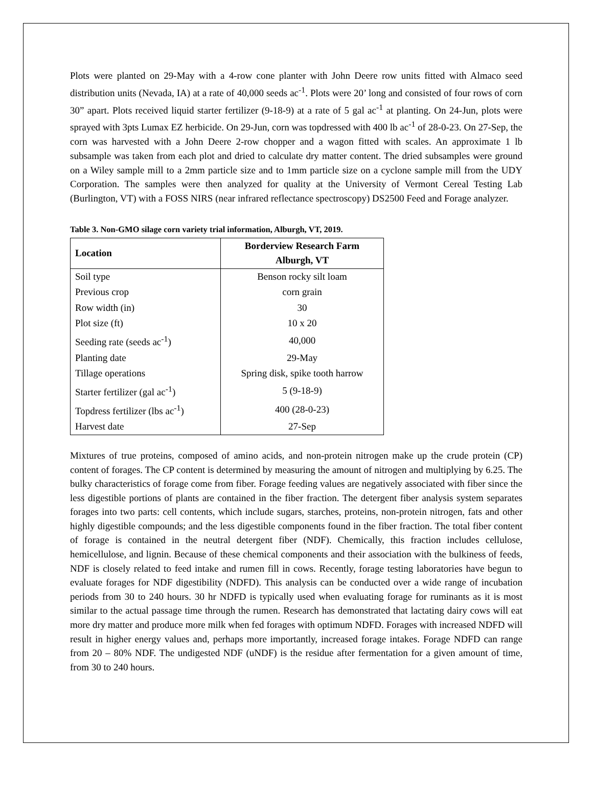Plots were planted on 29-May with a 4-row cone planter with John Deere row units fitted with Almaco seed distribution units (Nevada, IA) at a rate of 40,000 seeds ac<sup>-1</sup>. Plots were 20’ long and consisted of four rows of corn 30” apart. Plots received liquid starter fertilizer (9-18-9) at a rate of 5 gal ac<sup>-1</sup> at planting. On 24-Jun, plots were sprayed with 3pts Lumax EZ herbicide. On 29-Jun, corn was topdressed with 400 lb ac<sup>-1</sup> of 28-0-23. On 27-Sep, the corn was harvested with a John Deere 2-row chopper and a wagon fitted with scales. An approximate 1 lb subsample was taken from each plot and dried to calculate dry matter content. The dried subsamples were ground on a Wiley sample mill to a 2mm particle size and to 1mm particle size on a cyclone sample mill from the UDY Corporation. The samples were then analyzed for quality at the University of Vermont Cereal Testing Lab (Burlington, VT) with a FOSS NIRS (near infrared reflectance spectroscopy) DS2500 Feed and Forage analyzer.
Table 3. Non-GMO silage corn variety trial information, Alburgh, VT, 2019.
| Location | Borderview Research Farm Alburgh, VT |
| --- | --- |
| Soil type | Benson rocky silt loam |
| Previous crop | corn grain |
| Row width (in) | 30 |
| Plot size (ft) | 10 x 20 |
| Seeding rate (seeds ac<sup>-1</sup>) | 40,000 |
| Planting date | 29-May |
| Tillage operations | Spring disk, spike tooth harrow |
| Starter fertilizer (gal ac<sup>-1</sup>) | 5 (9-18-9) |
| Topdress fertilizer (lbs ac<sup>-1</sup>) | 400 (28-0-23) |
| Harvest date | 27-Sep |
Mixtures of true proteins, composed of amino acids, and non-protein nitrogen make up the crude protein (CP) content of forages. The CP content is determined by measuring the amount of nitrogen and multiplying by 6.25. The bulky characteristics of forage come from fiber. Forage feeding values are negatively associated with fiber since the less digestible portions of plants are contained in the fiber fraction. The detergent fiber analysis system separates forages into two parts: cell contents, which include sugars, starches, proteins, non-protein nitrogen, fats and other highly digestible compounds; and the less digestible components found in the fiber fraction. The total fiber content of forage is contained in the neutral detergent fiber (NDF). Chemically, this fraction includes cellulose, hemicellulose, and lignin. Because of these chemical components and their association with the bulkiness of feeds, NDF is closely related to feed intake and rumen fill in cows. Recently, forage testing laboratories have begun to evaluate forages for NDF digestibility (NDFD). This analysis can be conducted over a wide range of incubation periods from 30 to 240 hours. 30 hr NDFD is typically used when evaluating forage for ruminants as it is most similar to the actual passage time through the rumen. Research has demonstrated that lactating dairy cows will eat more dry matter and produce more milk when fed forages with optimum NDFD. Forages with increased NDFD will result in higher energy values and, perhaps more importantly, increased forage intakes. Forage NDFD can range from 20 – 80% NDF. The undigested NDF (uNDF) is the residue after fermentation for a given amount of time, from 30 to 240 hours.